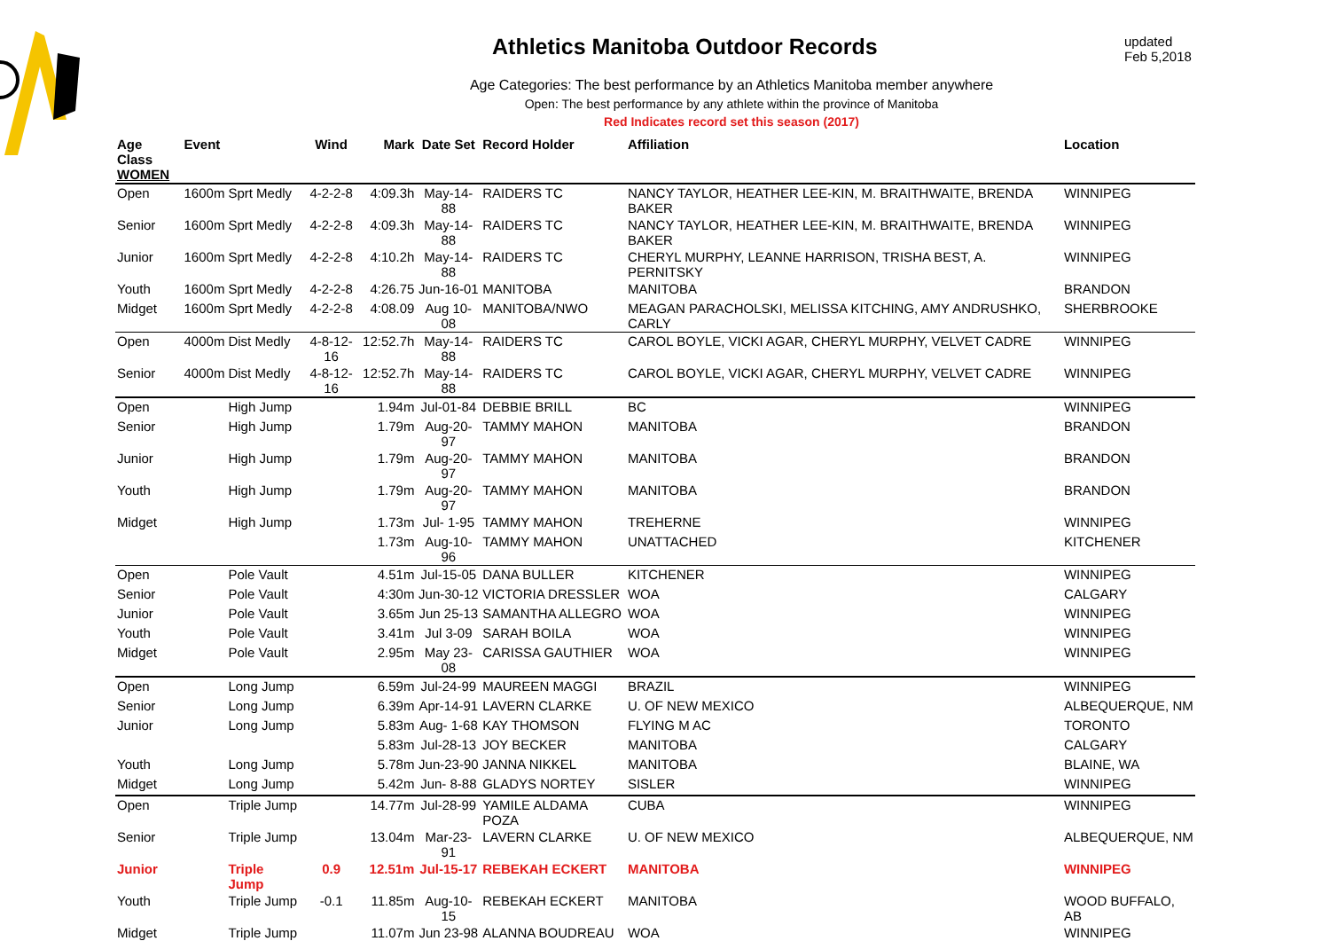updated Feb 5,2018
Athletics Manitoba Outdoor Records
Age Categories: The best performance by an Athletics Manitoba member anywhere
Open: The best performance by any athlete within the province of Manitoba
Red Indicates record set this season (2017)
| Age Class WOMEN | Event | | Wind | Mark | Date Set | Record Holder | Affiliation | Location |
| --- | --- | --- | --- | --- | --- | --- | --- | --- |
| Open | 1600m | Sprt Medly | 4-2-2-8 | 4:09.3h | May-14-88 | RAIDERS TC | NANCY TAYLOR, HEATHER LEE-KIN, M. BRAITHWAITE, BRENDA BAKER | WINNIPEG |
| Senior | 1600m | Sprt Medly | 4-2-2-8 | 4:09.3h | May-14-88 | RAIDERS TC | NANCY TAYLOR, HEATHER LEE-KIN, M. BRAITHWAITE, BRENDA BAKER | WINNIPEG |
| Junior | 1600m | Sprt Medly | 4-2-2-8 | 4:10.2h | May-14-88 | RAIDERS TC | CHERYL MURPHY, LEANNE HARRISON, TRISHA BEST, A. PERNITSKY | WINNIPEG |
| Youth | 1600m | Sprt Medly | 4-2-2-8 | 4:26.75 | Jun-16-01 | MANITOBA | MANITOBA | BRANDON |
| Midget | 1600m | Sprt Medly | 4-2-2-8 | 4:08.09 | Aug 10-08 | MANITOBA/NWO | MEAGAN PARACHOLSKI, MELISSA KITCHING, AMY ANDRUSHKO, CARLY | SHERBROOKE |
| Open | 4000m | Dist Medly | 4-8-12-16 | 12:52.7h | May-14-88 | RAIDERS TC | CAROL BOYLE, VICKI AGAR, CHERYL MURPHY, VELVET CADRE | WINNIPEG |
| Senior | 4000m | Dist Medly | 4-8-12-16 | 12:52.7h | May-14-88 | RAIDERS TC | CAROL BOYLE, VICKI AGAR, CHERYL MURPHY, VELVET CADRE | WINNIPEG |
| Open | | High Jump | | 1.94m | Jul-01-84 | DEBBIE BRILL | BC | WINNIPEG |
| Senior | | High Jump | | 1.79m | Aug-20-97 | TAMMY MAHON | MANITOBA | BRANDON |
| Junior | | High Jump | | 1.79m | Aug-20-97 | TAMMY MAHON | MANITOBA | BRANDON |
| Youth | | High Jump | | 1.79m | Aug-20-97 | TAMMY MAHON | MANITOBA | BRANDON |
| Midget | | High Jump | | 1.73m | Jul- 1-95 | TAMMY MAHON | TREHERNE | WINNIPEG |
| | | | | 1.73m | Aug-10-96 | TAMMY MAHON | UNATTACHED | KITCHENER |
| Open | | Pole Vault | | 4.51m | Jul-15-05 | DANA BULLER | KITCHENER | WINNIPEG |
| Senior | | Pole Vault | | 4:30m | Jun-30-12 | VICTORIA DRESSLER | WOA | CALGARY |
| Junior | | Pole Vault | | 3.65m | Jun 25-13 | SAMANTHA ALLEGRO | WOA | WINNIPEG |
| Youth | | Pole Vault | | 3.41m | Jul 3-09 | SARAH BOILA | WOA | WINNIPEG |
| Midget | | Pole Vault | | 2.95m | May 23-08 | CARISSA GAUTHIER | WOA | WINNIPEG |
| Open | | Long Jump | | 6.59m | Jul-24-99 | MAUREEN MAGGI | BRAZIL | WINNIPEG |
| Senior | | Long Jump | | 6.39m | Apr-14-91 | LAVERN CLARKE | U. OF NEW MEXICO | ALBEQUERQUE, NM |
| Junior | | Long Jump | | 5.83m | Aug- 1-68 | KAY THOMSON | FLYING M AC | TORONTO |
| | | | | 5.83m | Jul-28-13 | JOY BECKER | MANITOBA | CALGARY |
| Youth | | Long Jump | | 5.78m | Jun-23-90 | JANNA NIKKEL | MANITOBA | BLAINE, WA |
| Midget | | Long Jump | | 5.42m | Jun- 8-88 | GLADYS NORTEY | SISLER | WINNIPEG |
| Open | | Triple Jump | | 14.77m | Jul-28-99 | YAMILE ALDAMA POZA | CUBA | WINNIPEG |
| Senior | | Triple Jump | | 13.04m | Mar-23-91 | LAVERN CLARKE | U. OF NEW MEXICO | ALBEQUERQUE, NM |
| Junior | | Triple Jump | 0.9 | 12.51m | Jul-15-17 | REBEKAH ECKERT | MANITOBA | WINNIPEG |
| Youth | | Triple Jump | -0.1 | 11.85m | Aug-10-15 | REBEKAH ECKERT | MANITOBA | WOOD BUFFALO, AB |
| Midget | | Triple Jump | | 11.07m | Jun 23-98 | ALANNA BOUDREAU | WOA | WINNIPEG |